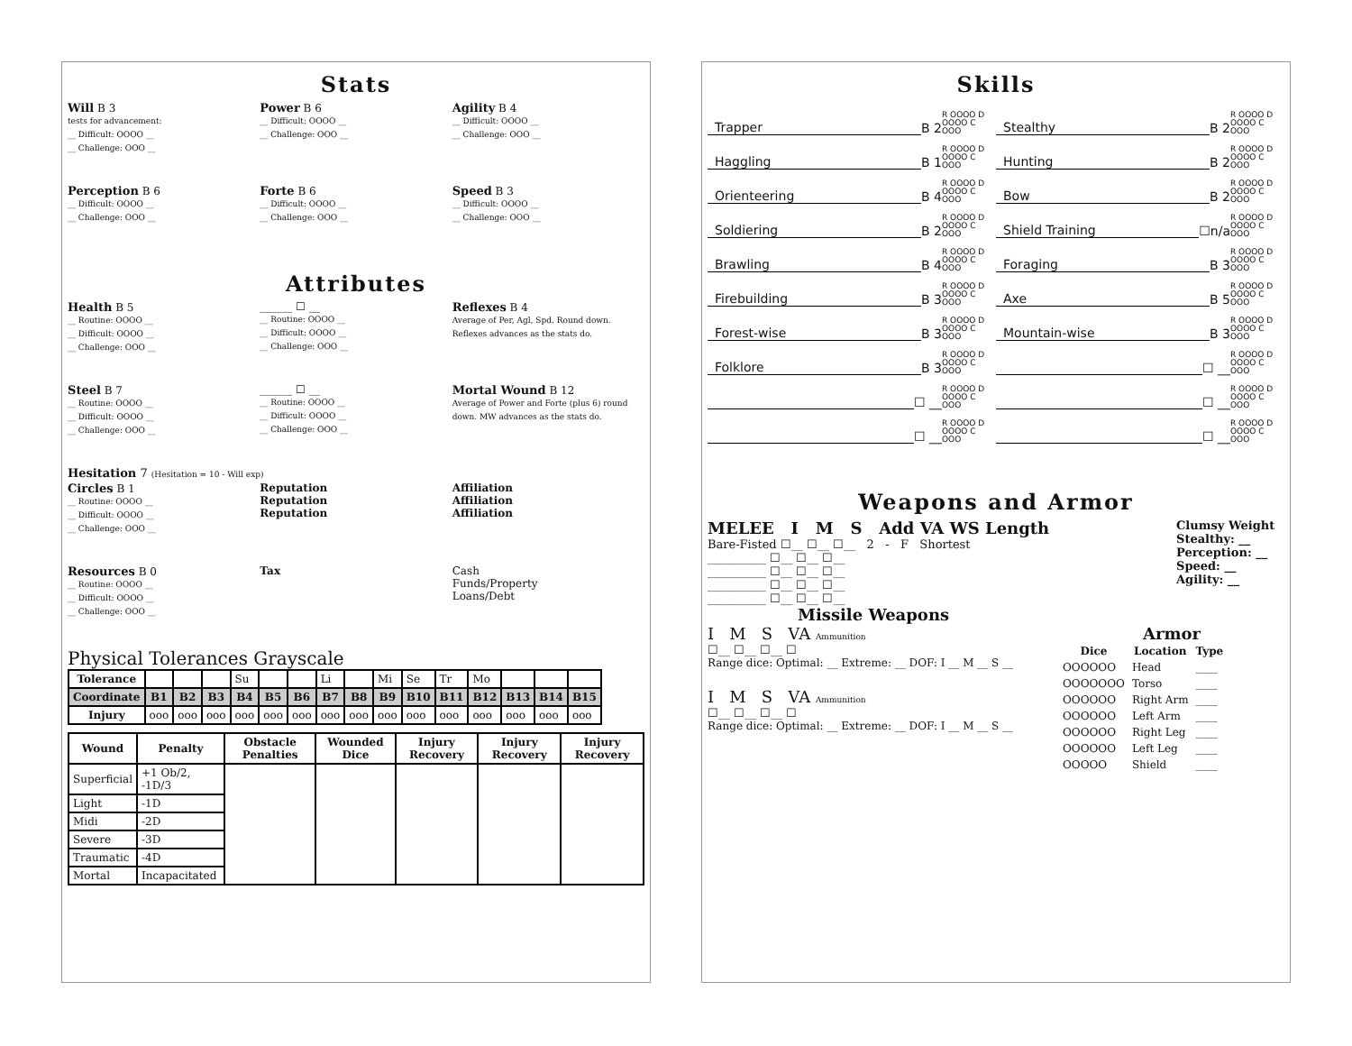Stats
Will B 3
tests for advancement:
__ Difficult: OOOO __
__ Challenge: OOO __
Power B 6
__ Difficult: OOOO __
__ Challenge: OOO __
Agility B 4
__ Difficult: OOOO __
__ Challenge: OOO __
Perception B 6
__ Difficult: OOOO __
__ Challenge: OOO __
Forte B 6
__ Difficult: OOOO __
__ Challenge: OOO __
Speed B 3
__ Difficult: OOOO __
__ Challenge: OOO __
Attributes
Health B 5
__ Routine: OOOO __
__ Difficult: OOOO __
__ Challenge: OOO __
______ ☐ __
__ Routine: OOOO __
__ Difficult: OOOO __
__ Challenge: OOO __
Reflexes B 4
Average of Per, Agl, Spd. Round down.
Reflexes advances as the stats do.
Steel B 7
__ Routine: OOOO __
__ Difficult: OOOO __
__ Challenge: OOO __
______ ☐ __
__ Routine: OOOO __
__ Difficult: OOOO __
__ Challenge: OOO __
Mortal Wound B 12
Average of Power and Forte (plus 6) round down. MW advances as the stats do.
Hesitation 7 (Hesitation = 10 - Will exp)
Circles B 1
__ Routine: OOOO __
__ Difficult: OOOO __
__ Challenge: OOO __
Reputation
Reputation
Reputation
Affiliation
Affiliation
Affiliation
Resources B 0
__ Routine: OOOO __
__ Difficult: OOOO __
__ Challenge: OOO __
Tax Cash
Funds/Property
Loans/Debt
Physical Tolerances Grayscale
| Tolerance | | | | Su | | | Li | | Mi | Se | Tr | Mo | | | |
| Coordinate | B1 | B2 | B3 | B4 | B5 | B6 | B7 | B8 | B9 | B10 | B11 | B12 | B13 | B14 | B15 |
| Injury | ooo | ooo | ooo | ooo | ooo | ooo | ooo | ooo | ooo | ooo | ooo | ooo | ooo | ooo | ooo |
| Wound | Penalty | Obstacle Penalties | Wounded Dice | Injury Recovery | Injury Recovery | Injury Recovery |
| --- | --- | --- | --- | --- | --- | --- |
| Superficial | +1 Ob/2, -1D/3 | | | | | |
| Light | -1D | | | | | |
| Midi | -2D | | | | | |
| Severe | -3D | | | | | |
| Traumatic | -4D | | | | | |
| Mortal | Incapacitated | | | | | |
Skills
Trapper B 2 R OOOO D OOOO C OOO
Stealthy B 2 R OOOO D OOOO C OOO
Haggling B 1 R OOOO D OOOO C OOO
Hunting B 2 R OOOO D OOOO C OOO
Orienteering B 4 R OOOO D OOOO C OOO
Bow B 2 R OOOO D OOOO C OOO
Soldiering B 2 R OOOO D OOOO C OOO
Shield Training ☐n/a R OOOO D OOOO C OOO
Brawling B 4 R OOOO D OOOO C OOO
Foraging B 3 R OOOO D OOOO C OOO
Firebuilding B 3 R OOOO D OOOO C OOO
Axe B 5 R OOOO D OOOO C OOO
Forest-wise B 3 R OOOO D OOOO C OOO
Mountain-wise B 3 R OOOO D OOOO C OOO
Folklore B 3 R OOOO D OOOO C OOO
☐ __ R OOOO D OOOO C OOO
☐ __ R OOOO D OOOO C OOO
☐ __ R OOOO D OOOO C OOO
☐ __ R OOOO D OOOO C OOO
☐ __ R OOOO D OOOO C OOO
Weapons and Armor
MELEE I M S Add VA WS Length
Bare-Fisted ☐__ ☐__ ☐__ 2 - F Shortest
__________ ☐__ ☐__ ☐__
__________ ☐__ ☐__ ☐__
__________ ☐__ ☐__ ☐__
__________ ☐__ ☐__ ☐__
Clumsy Weight
Stealthy: __
Perception: __
Speed: __
Agility: __
Missile Weapons
I M S VA Ammunition
☐__ ☐__ ☐__ ☐
Range dice: Optimal: __ Extreme: __ DOF: I __ M __ S __
I M S VA Ammunition
☐__ ☐__ ☐__ ☐
Range dice: Optimal: __ Extreme: __ DOF: I __ M __ S __
Armor
| Dice | Location | Type |
| --- | --- | --- |
| OOOOOO | Head | ____ |
| OOOOOOO | Torso | ____ |
| OOOOOO | Right Arm | ____ |
| OOOOOO | Left Arm | ____ |
| OOOOOO | Right Leg | ____ |
| OOOOOO | Left Leg | ____ |
| OOOOO | Shield | ____ |